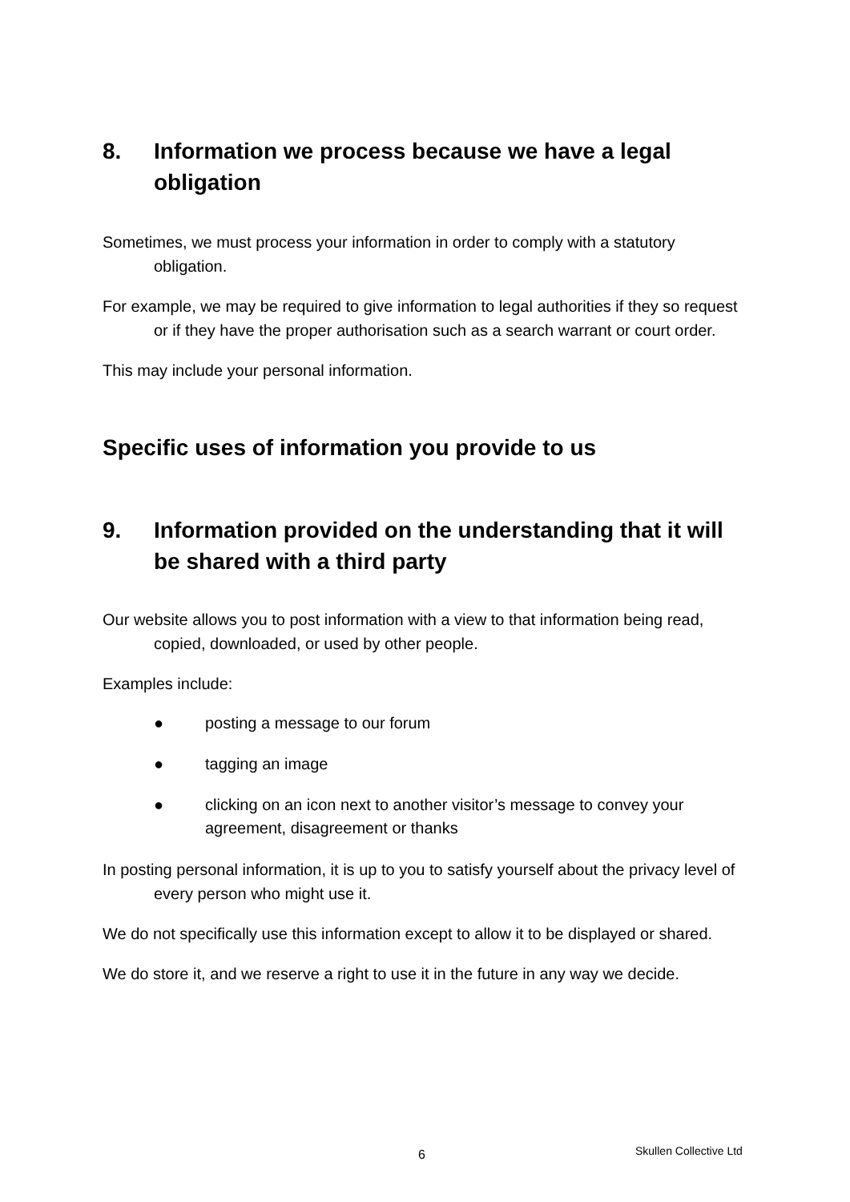8. Information we process because we have a legal obligation
Sometimes, we must process your information in order to comply with a statutory obligation.
For example, we may be required to give information to legal authorities if they so request or if they have the proper authorisation such as a search warrant or court order.
This may include your personal information.
Specific uses of information you provide to us
9. Information provided on the understanding that it will be shared with a third party
Our website allows you to post information with a view to that information being read, copied, downloaded, or used by other people.
Examples include:
● posting a message to our forum
● tagging an image
● clicking on an icon next to another visitor’s message to convey your agreement, disagreement or thanks
In posting personal information, it is up to you to satisfy yourself about the privacy level of every person who might use it.
We do not specifically use this information except to allow it to be displayed or shared.
We do store it, and we reserve a right to use it in the future in any way we decide.
6 Skullen Collective Ltd